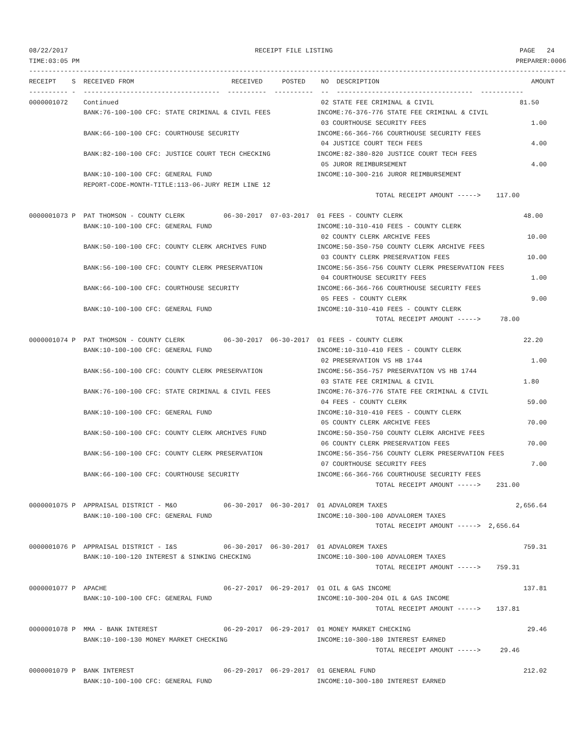08/22/2017                                                RECEIPT FILE LISTING                                                PAGE   24
TIME:03:05 PM                                                                                                                PREPARER:0006
------------------------------------------------------------------------------------------------------------------------------------------
RECEIPT    S  RECEIVED FROM                         RECEIVED     POSTED    NO  DESCRIPTION                                       AMOUNT
---------- -  -----------------------------------  ----------  ----------  --  -----------------------------------  -----------
0000001072    Continued                                                    02 STATE FEE CRIMINAL & CIVIL                      81.50
              BANK:76-100-100 CFC: STATE CRIMINAL & CIVIL FEES            INCOME:76-376-776 STATE FEE CRIMINAL & CIVIL
                                                                           03 COURTHOUSE SECURITY FEES                           1.00
              BANK:66-100-100 CFC: COURTHOUSE SECURITY                    INCOME:66-366-766 COURTHOUSE SECURITY FEES
                                                                           04 JUSTICE COURT TECH FEES                            4.00
              BANK:82-100-100 CFC: JUSTICE COURT TECH CHECKING            INCOME:82-380-820 JUSTICE COURT TECH FEES
                                                                           05 JUROR REIMBURSEMENT                                4.00
              BANK:10-100-100 CFC: GENERAL FUND                           INCOME:10-300-216 JUROR REIMBURSEMENT
              REPORT-CODE-MONTH-TITLE:113-06-JURY REIM LINE 12
                                                                                         TOTAL RECEIPT AMOUNT ----->    117.00

0000001073 P  PAT THOMSON - COUNTY CLERK          06-30-2017  07-03-2017  01 FEES - COUNTY CLERK                               48.00
              BANK:10-100-100 CFC: GENERAL FUND                           INCOME:10-310-410 FEES - COUNTY CLERK
                                                                           02 COUNTY CLERK ARCHIVE FEES                         10.00
              BANK:50-100-100 CFC: COUNTY CLERK ARCHIVES FUND             INCOME:50-350-750 COUNTY CLERK ARCHIVE FEES
                                                                           03 COUNTY CLERK PRESERVATION FEES                    10.00
              BANK:56-100-100 CFC: COUNTY CLERK PRESERVATION              INCOME:56-356-756 COUNTY CLERK PRESERVATION FEES
                                                                           04 COURTHOUSE SECURITY FEES                           1.00
              BANK:66-100-100 CFC: COURTHOUSE SECURITY                    INCOME:66-366-766 COURTHOUSE SECURITY FEES
                                                                           05 FEES - COUNTY CLERK                                9.00
              BANK:10-100-100 CFC: GENERAL FUND                           INCOME:10-310-410 FEES - COUNTY CLERK
                                                                                         TOTAL RECEIPT AMOUNT ----->     78.00

0000001074 P  PAT THOMSON - COUNTY CLERK          06-30-2017  06-30-2017  01 FEES - COUNTY CLERK                               22.20
              BANK:10-100-100 CFC: GENERAL FUND                           INCOME:10-310-410 FEES - COUNTY CLERK
                                                                           02 PRESERVATION VS HB 1744                            1.00
              BANK:56-100-100 CFC: COUNTY CLERK PRESERVATION              INCOME:56-356-757 PRESERVATION VS HB 1744
                                                                           03 STATE FEE CRIMINAL & CIVIL                       1.80
              BANK:76-100-100 CFC: STATE CRIMINAL & CIVIL FEES            INCOME:76-376-776 STATE FEE CRIMINAL & CIVIL
                                                                           04 FEES - COUNTY CLERK                               59.00
              BANK:10-100-100 CFC: GENERAL FUND                           INCOME:10-310-410 FEES - COUNTY CLERK
                                                                           05 COUNTY CLERK ARCHIVE FEES                         70.00
              BANK:50-100-100 CFC: COUNTY CLERK ARCHIVES FUND             INCOME:50-350-750 COUNTY CLERK ARCHIVE FEES
                                                                           06 COUNTY CLERK PRESERVATION FEES                    70.00
              BANK:56-100-100 CFC: COUNTY CLERK PRESERVATION              INCOME:56-356-756 COUNTY CLERK PRESERVATION FEES
                                                                           07 COURTHOUSE SECURITY FEES                           7.00
              BANK:66-100-100 CFC: COURTHOUSE SECURITY                    INCOME:66-366-766 COURTHOUSE SECURITY FEES
                                                                                         TOTAL RECEIPT AMOUNT ----->    231.00

0000001075 P  APPRAISAL DISTRICT - M&O            06-30-2017  06-30-2017  01 ADVALOREM TAXES                                 2,656.64
              BANK:10-100-100 CFC: GENERAL FUND                           INCOME:10-300-100 ADVALOREM TAXES
                                                                                         TOTAL RECEIPT AMOUNT ----->  2,656.64

0000001076 P  APPRAISAL DISTRICT - I&S            06-30-2017  06-30-2017  01 ADVALOREM TAXES                                   759.31
              BANK:10-100-120 INTEREST & SINKING CHECKING                 INCOME:10-300-100 ADVALOREM TAXES
                                                                                         TOTAL RECEIPT AMOUNT ----->    759.31

0000001077 P  APACHE                              06-27-2017  06-29-2017  01 OIL & GAS INCOME                                  137.81
              BANK:10-100-100 CFC: GENERAL FUND                           INCOME:10-300-204 OIL & GAS INCOME
                                                                                         TOTAL RECEIPT AMOUNT ----->    137.81

0000001078 P  MMA - BANK INTEREST                 06-29-2017  06-29-2017  01 MONEY MARKET CHECKING                              29.46
              BANK:10-100-130 MONEY MARKET CHECKING                       INCOME:10-300-180 INTEREST EARNED
                                                                                         TOTAL RECEIPT AMOUNT ----->     29.46

0000001079 P  BANK INTEREST                       06-29-2017  06-29-2017  01 GENERAL FUND                                      212.02
              BANK:10-100-100 CFC: GENERAL FUND                           INCOME:10-300-180 INTEREST EARNED